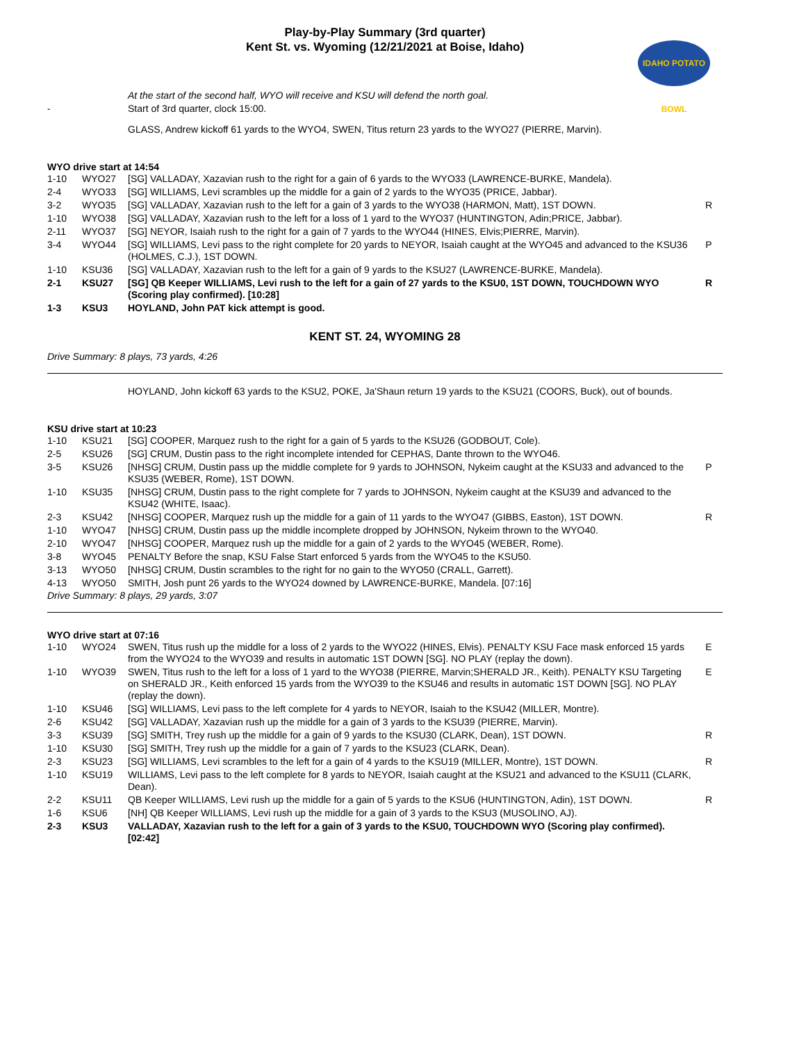Play-by-Play Summary (3rd quarter)
Kent St. vs. Wyoming (12/21/2021 at Boise, Idaho)
IDAHO POTATO BOWL
| | | At the start of the second half, WYO will receive and KSU will defend the north goal. | |
| - | | Start of 3rd quarter, clock 15:00. | |
| | | GLASS, Andrew kickoff 61 yards to the WYO4, SWEN, Titus return 23 yards to the WYO27 (PIERRE, Marvin). | |
WYO drive start at 14:54
| 1-10 | WYO27 | [SG] VALLADAY, Xazavian rush to the right for a gain of 6 yards to the WYO33 (LAWRENCE-BURKE, Mandela). | |
| 2-4 | WYO33 | [SG] WILLIAMS, Levi scrambles up the middle for a gain of 2 yards to the WYO35 (PRICE, Jabbar). | |
| 3-2 | WYO35 | [SG] VALLADAY, Xazavian rush to the left for a gain of 3 yards to the WYO38 (HARMON, Matt), 1ST DOWN. | R |
| 1-10 | WYO38 | [SG] VALLADAY, Xazavian rush to the left for a loss of 1 yard to the WYO37 (HUNTINGTON, Adin;PRICE, Jabbar). | |
| 2-11 | WYO37 | [SG] NEYOR, Isaiah rush to the right for a gain of 7 yards to the WYO44 (HINES, Elvis;PIERRE, Marvin). | |
| 3-4 | WYO44 | [SG] WILLIAMS, Levi pass to the right complete for 20 yards to NEYOR, Isaiah caught at the WYO45 and advanced to the KSU36 (HOLMES, C.J.), 1ST DOWN. | P |
| 1-10 | KSU36 | [SG] VALLADAY, Xazavian rush to the left for a gain of 9 yards to the KSU27 (LAWRENCE-BURKE, Mandela). | |
| 2-1 | KSU27 | [SG] QB Keeper WILLIAMS, Levi rush to the left for a gain of 27 yards to the KSU0, 1ST DOWN, TOUCHDOWN WYO (Scoring play confirmed). [10:28] | R |
| 1-3 | KSU3 | HOYLAND, John PAT kick attempt is good. | |
KENT ST. 24, WYOMING 28
Drive Summary: 8 plays, 73 yards, 4:26
| | | HOYLAND, John kickoff 63 yards to the KSU2, POKE, Ja'Shaun return 19 yards to the KSU21 (COORS, Buck), out of bounds. | |
KSU drive start at 10:23
| 1-10 | KSU21 | [SG] COOPER, Marquez rush to the right for a gain of 5 yards to the KSU26 (GODBOUT, Cole). | |
| 2-5 | KSU26 | [SG] CRUM, Dustin pass to the right incomplete intended for CEPHAS, Dante thrown to the WYO46. | |
| 3-5 | KSU26 | [NHSG] CRUM, Dustin pass up the middle complete for 9 yards to JOHNSON, Nykeim caught at the KSU33 and advanced to the KSU35 (WEBER, Rome), 1ST DOWN. | P |
| 1-10 | KSU35 | [NHSG] CRUM, Dustin pass to the right complete for 7 yards to JOHNSON, Nykeim caught at the KSU39 and advanced to the KSU42 (WHITE, Isaac). | |
| 2-3 | KSU42 | [NHSG] COOPER, Marquez rush up the middle for a gain of 11 yards to the WYO47 (GIBBS, Easton), 1ST DOWN. | R |
| 1-10 | WYO47 | [NHSG] CRUM, Dustin pass up the middle incomplete dropped by JOHNSON, Nykeim thrown to the WYO40. | |
| 2-10 | WYO47 | [NHSG] COOPER, Marquez rush up the middle for a gain of 2 yards to the WYO45 (WEBER, Rome). | |
| 3-8 | WYO45 | PENALTY Before the snap, KSU False Start enforced 5 yards from the WYO45 to the KSU50. | |
| 3-13 | WYO50 | [NHSG] CRUM, Dustin scrambles to the right for no gain to the WYO50 (CRALL, Garrett). | |
| 4-13 | WYO50 | SMITH, Josh punt 26 yards to the WYO24 downed by LAWRENCE-BURKE, Mandela. [07:16] | |
Drive Summary: 8 plays, 29 yards, 3:07
WYO drive start at 07:16
| 1-10 | WYO24 | SWEN, Titus rush up the middle for a loss of 2 yards to the WYO22 (HINES, Elvis). PENALTY KSU Face mask enforced 15 yards from the WYO24 to the WYO39 and results in automatic 1ST DOWN [SG]. NO PLAY (replay the down). | E |
| 1-10 | WYO39 | SWEN, Titus rush to the left for a loss of 1 yard to the WYO38 (PIERRE, Marvin;SHERALD JR., Keith). PENALTY KSU Targeting on SHERALD JR., Keith enforced 15 yards from the WYO39 to the KSU46 and results in automatic 1ST DOWN [SG]. NO PLAY (replay the down). | E |
| 1-10 | KSU46 | [SG] WILLIAMS, Levi pass to the left complete for 4 yards to NEYOR, Isaiah to the KSU42 (MILLER, Montre). | |
| 2-6 | KSU42 | [SG] VALLADAY, Xazavian rush up the middle for a gain of 3 yards to the KSU39 (PIERRE, Marvin). | |
| 3-3 | KSU39 | [SG] SMITH, Trey rush up the middle for a gain of 9 yards to the KSU30 (CLARK, Dean), 1ST DOWN. | R |
| 1-10 | KSU30 | [SG] SMITH, Trey rush up the middle for a gain of 7 yards to the KSU23 (CLARK, Dean). | |
| 2-3 | KSU23 | [SG] WILLIAMS, Levi scrambles to the left for a gain of 4 yards to the KSU19 (MILLER, Montre), 1ST DOWN. | R |
| 1-10 | KSU19 | WILLIAMS, Levi pass to the left complete for 8 yards to NEYOR, Isaiah caught at the KSU21 and advanced to the KSU11 (CLARK, Dean). | |
| 2-2 | KSU11 | QB Keeper WILLIAMS, Levi rush up the middle for a gain of 5 yards to the KSU6 (HUNTINGTON, Adin), 1ST DOWN. | R |
| 1-6 | KSU6 | [NH] QB Keeper WILLIAMS, Levi rush up the middle for a gain of 3 yards to the KSU3 (MUSOLINO, AJ). | |
| 2-3 | KSU3 | VALLADAY, Xazavian rush to the left for a gain of 3 yards to the KSU0, TOUCHDOWN WYO (Scoring play confirmed). [02:42] | |